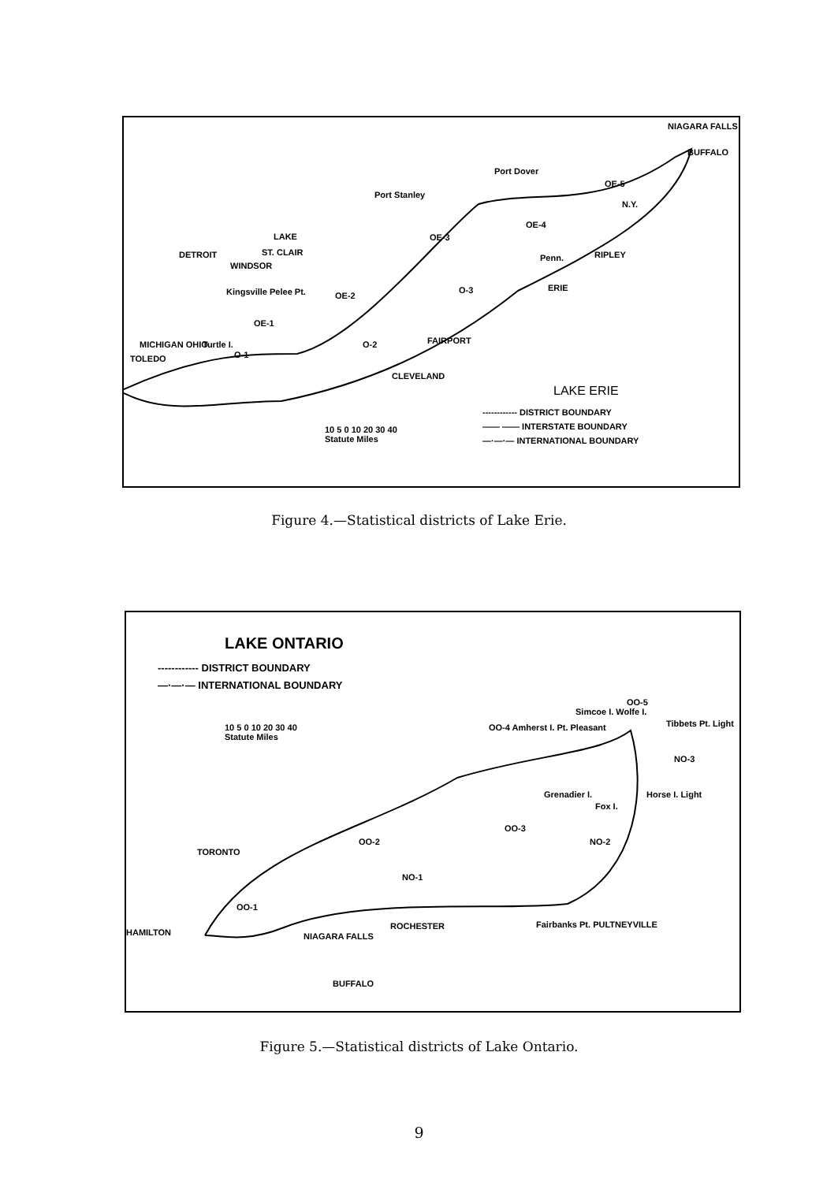NIAGARA FALLS
BUFFALO
Port Dover
Port Stanley
OE-5
N.Y.
OE-4
OE-3
DETROIT
LAKE
ST. CLAIR
WINDSOR
Penn. RIPLEY
Kingsville Pelee Pt. OE-2
O-3 ERIE
OE-1
FAIRPORT MICHIGAN OHIO Turtle I. O-2
TOLEDO O-1
CLEVELAND
LAKE ERIE
10 5 0 10 20 30 40
Statute Miles
------------ DISTRICT BOUNDARY
—— —— INTERSTATE BOUNDARY
—·—·— INTERNATIONAL BOUNDARY
Figure 4.—Statistical districts of Lake Erie.
LAKE ONTARIO
------------ DISTRICT BOUNDARY
—·—·— INTERNATIONAL BOUNDARY
OO-5
Simcoe I. Wolfe I.
Tibbets Pt. Light 10 5 0 10 20 30 40
Statute Miles
OO-4 Amherst I. Pt. Pleasant
NO-3
Grenadier I. Horse I. Light
Fox I.
OO-3
TORONTO
OO-2 NO-2
NO-1
OO-1
HAMILTON
ROCHESTER Fairbanks Pt. PULTNEYVILLE
NIAGARA FALLS
BUFFALO
Figure 5.—Statistical districts of Lake Ontario.
9